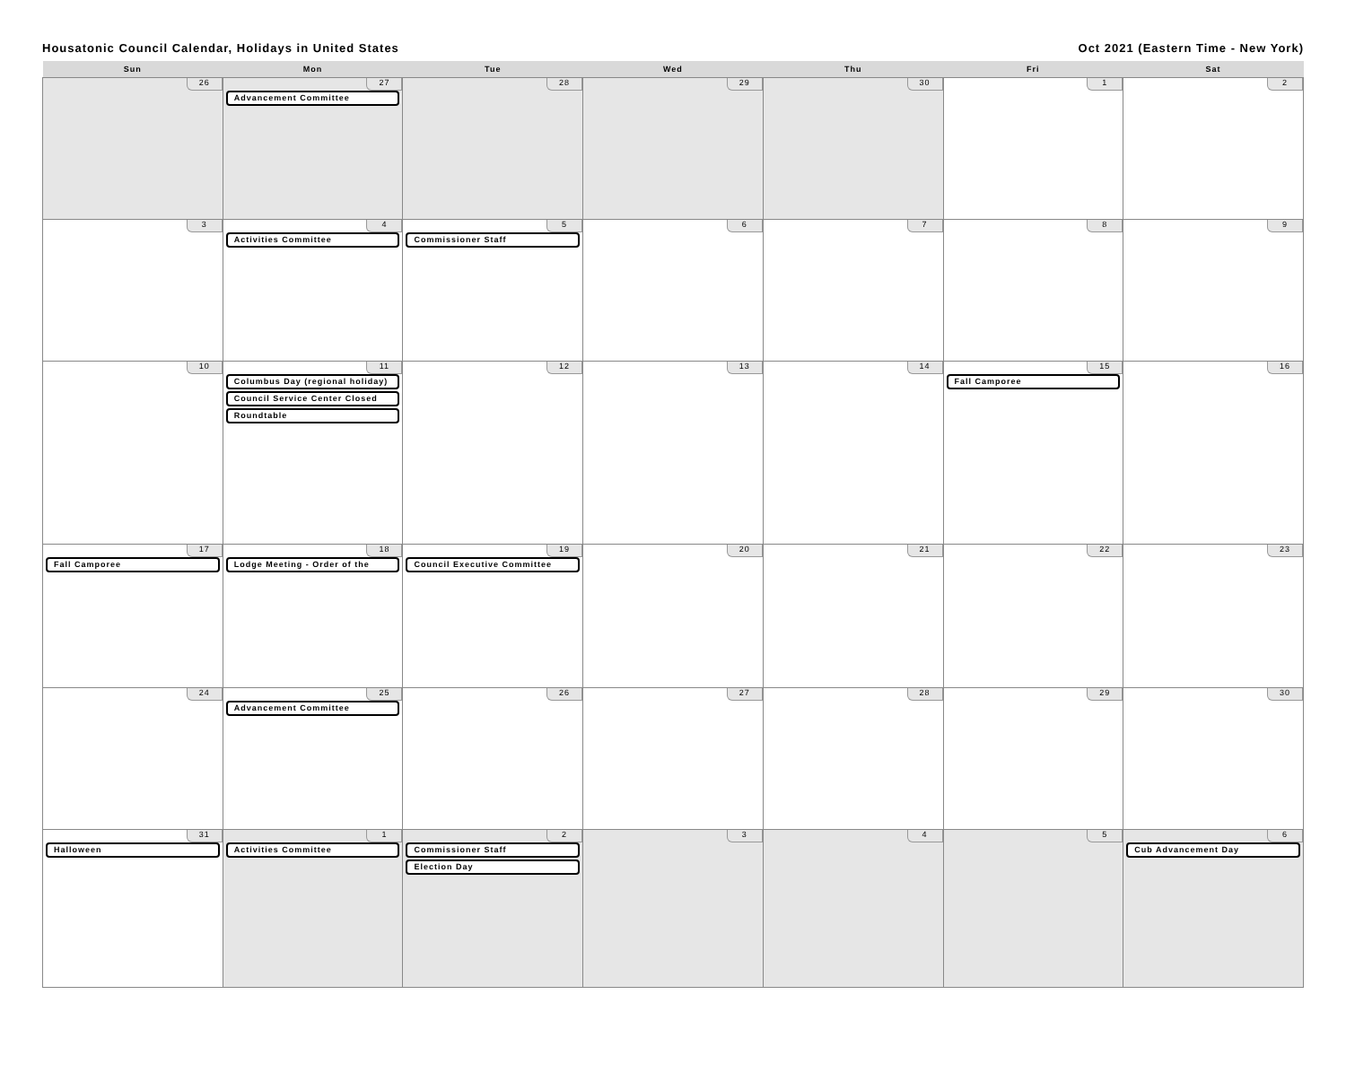Housatonic Council Calendar, Holidays in United States Oct 2021 (Eastern Time - New York)
| Sun | Mon | Tue | Wed | Thu | Fri | Sat |
| --- | --- | --- | --- | --- | --- | --- |
| 26 | 27 Advancement Committee | 28 | 29 | 30 | 1 | 2 |
| 3 | 4 Activities Committee | 5 Commissioner Staff | 6 | 7 | 8 | 9 |
| 10 | 11 Columbus Day (regional holiday) Council Service Center Closed Roundtable | 12 | 13 | 14 | 15 Fall Camporee | 16 |
| 17 Fall Camporee | 18 Lodge Meeting - Order of the | 19 Council Executive Committee | 20 | 21 | 22 | 23 |
| 24 | 25 Advancement Committee | 26 | 27 | 28 | 29 | 30 |
| 31 Halloween | 1 Activities Committee | 2 Commissioner Staff Election Day | 3 | 4 | 5 | 6 Cub Advancement Day |